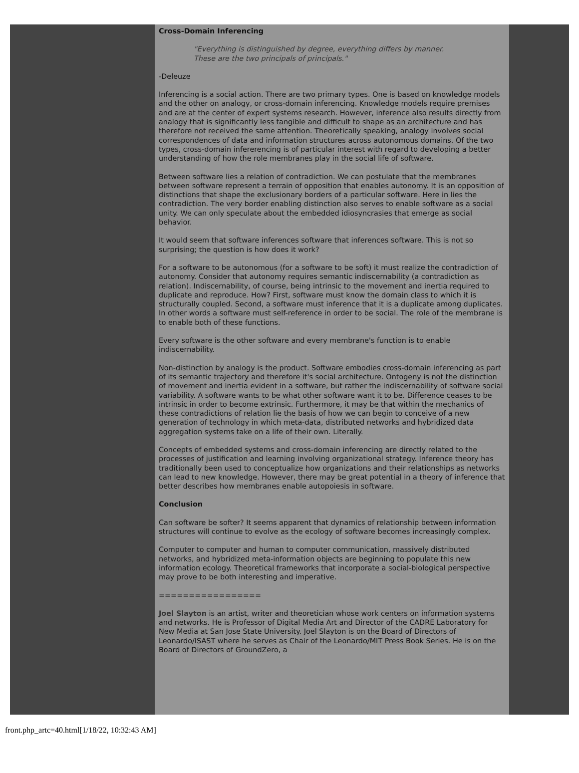Cross-Domain Inferencing
"Everything is distinguished by degree, everything differs by manner.
These are the two principals of principals."
-Deleuze
Inferencing is a social action. There are two primary types. One is based on knowledge models and the other on analogy, or cross-domain inferencing. Knowledge models require premises and are at the center of expert systems research. However, inference also results directly from analogy that is significantly less tangible and difficult to shape as an architecture and has therefore not received the same attention. Theoretically speaking, analogy involves social correspondences of data and information structures across autonomous domains. Of the two types, cross-domain infererencing is of particular interest with regard to developing a better understanding of how the role membranes play in the social life of software.
Between software lies a relation of contradiction. We can postulate that the membranes between software represent a terrain of opposition that enables autonomy. It is an opposition of distinctions that shape the exclusionary borders of a particular software. Here in lies the contradiction. The very border enabling distinction also serves to enable software as a social unity. We can only speculate about the embedded idiosyncrasies that emerge as social behavior.
It would seem that software inferences software that inferences software. This is not so surprising; the question is how does it work?
For a software to be autonomous (for a software to be soft) it must realize the contradiction of autonomy. Consider that autonomy requires semantic indiscernability (a contradiction as relation). Indiscernability, of course, being intrinsic to the movement and inertia required to duplicate and reproduce. How? First, software must know the domain class to which it is structurally coupled. Second, a software must inference that it is a duplicate among duplicates. In other words a software must self-reference in order to be social. The role of the membrane is to enable both of these functions.
Every software is the other software and every membrane's function is to enable indiscernability.
Non-distinction by analogy is the product. Software embodies cross-domain inferencing as part of its semantic trajectory and therefore it's social architecture. Ontogeny is not the distinction of movement and inertia evident in a software, but rather the indiscernability of software social variability. A software wants to be what other software want it to be. Difference ceases to be intrinsic in order to become extrinsic. Furthermore, it may be that within the mechanics of these contradictions of relation lie the basis of how we can begin to conceive of a new generation of technology in which meta-data, distributed networks and hybridized data aggregation systems take on a life of their own. Literally.
Concepts of embedded systems and cross-domain inferencing are directly related to the processes of justification and learning involving organizational strategy. Inference theory has traditionally been used to conceptualize how organizations and their relationships as networks can lead to new knowledge. However, there may be great potential in a theory of inference that better describes how membranes enable autopoiesis in software.
Conclusion
Can software be softer? It seems apparent that dynamics of relationship between information structures will continue to evolve as the ecology of software becomes increasingly complex.
Computer to computer and human to computer communication, massively distributed networks, and hybridized meta-information objects are beginning to populate this new information ecology. Theoretical frameworks that incorporate a social-biological perspective may prove to be both interesting and imperative.
=================
Joel Slayton is an artist, writer and theoretician whose work centers on information systems and networks. He is Professor of Digital Media Art and Director of the CADRE Laboratory for New Media at San Jose State University. Joel Slayton is on the Board of Directors of Leonardo/ISAST where he serves as Chair of the Leonardo/MIT Press Book Series. He is on the Board of Directors of GroundZero, a
front.php_artc=40.html[1/18/22, 10:32:43 AM]